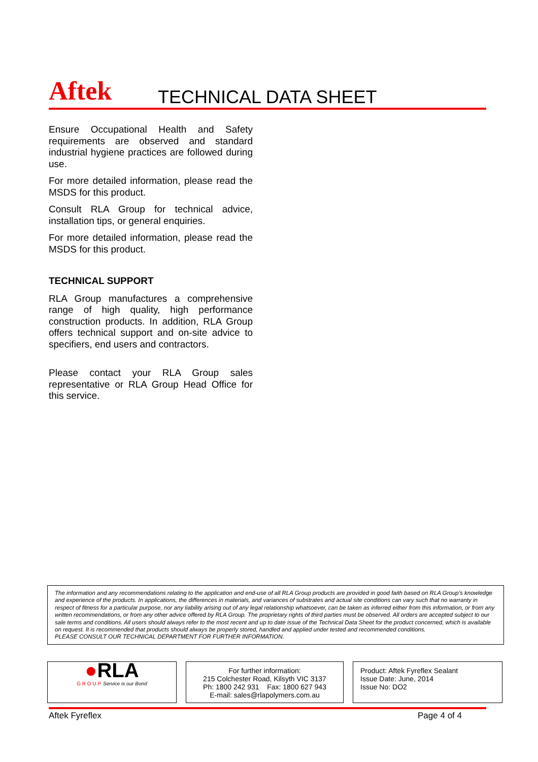Aftek
TECHNICAL DATA SHEET
Ensure Occupational Health and Safety requirements are observed and standard industrial hygiene practices are followed during use.
For more detailed information, please read the MSDS for this product.
Consult RLA Group for technical advice, installation tips, or general enquiries.
For more detailed information, please read the MSDS for this product.
TECHNICAL SUPPORT
RLA Group manufactures a comprehensive range of high quality, high performance construction products. In addition, RLA Group offers technical support and on-site advice to specifiers, end users and contractors.
Please contact your RLA Group sales representative or RLA Group Head Office for this service.
The information and any recommendations relating to the application and end-use of all RLA Group products are provided in good faith based on RLA Group’s knowledge and experience of the products. In applications, the differences in materials, and variances of substrates and actual site conditions can vary such that no warranty in respect of fitness for a particular purpose, nor any liability arising out of any legal relationship whatsoever, can be taken as inferred either from this information, or from any written recommendations, or from any other advice offered by RLA Group. The proprietary rights of third parties must be observed. All orders are accepted subject to our sale terms and conditions. All users should always refer to the most recent and up to date issue of the Technical Data Sheet for the product concerned, which is available on request. It is recommended that products should always be properly stored, handled and applied under tested and recommended conditions.
PLEASE CONSULT OUR TECHNICAL DEPARTMENT FOR FURTHER INFORMATION.
●RLA
G R O U P Service is our Bond
For further information:
215 Colchester Road, Kilsyth VIC 3137
Ph: 1800 242 931 Fax: 1800 627 943
E-mail: sales@rlapolymers.com.au
Product: Aftek Fyreflex Sealant
Issue Date: June, 2014
Issue No: DO2
Aftek Fyreflex Page 4 of 4